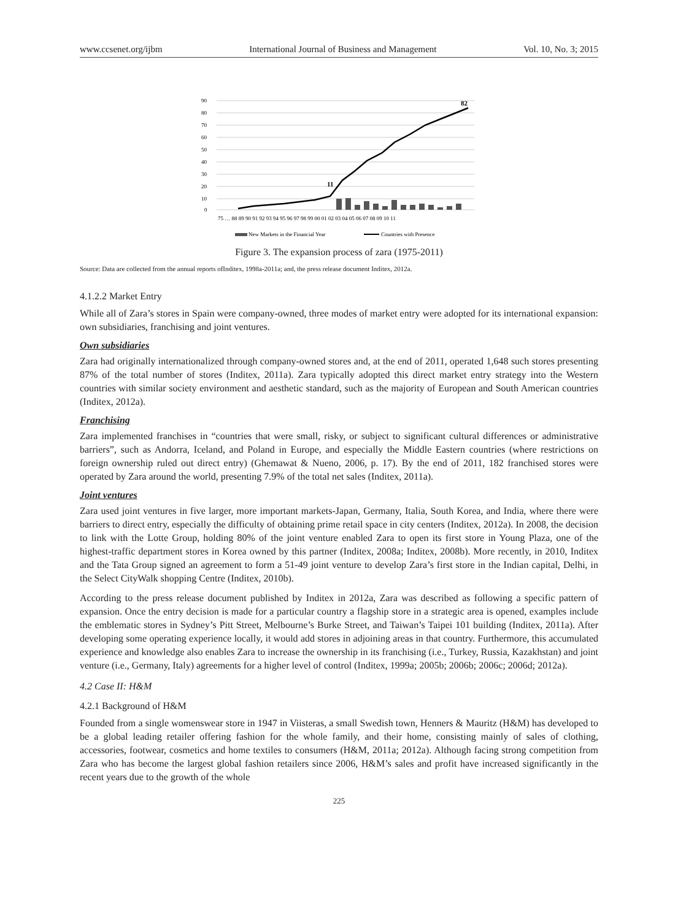www.ccsenet.org/ijbm International Journal of Business and Management Vol. 10, No. 3; 2015
90
80
70
60
50
40
30
20
10
0
11
82
75 … 88 89 90 91 92 93 94 95 96 97 98 99 00 01 02 03 04 05 06 07 08 09 10 11
New Markets in the Financial Year
Countries with Presence
Figure 3. The expansion process of zara (1975-2011)
Source: Data are collected from the annual reports ofInditex, 1998a-2011a; and, the press release document Inditex, 2012a.
4.1.2.2 Market Entry
While all of Zara’s stores in Spain were company-owned, three modes of market entry were adopted for its international expansion: own subsidiaries, franchising and joint ventures.
Own subsidiaries
Zara had originally internationalized through company-owned stores and, at the end of 2011, operated 1,648 such stores presenting 87% of the total number of stores (Inditex, 2011a). Zara typically adopted this direct market entry strategy into the Western countries with similar society environment and aesthetic standard, such as the majority of European and South American countries (Inditex, 2012a).
Franchising
Zara implemented franchises in “countries that were small, risky, or subject to significant cultural differences or administrative barriers”, such as Andorra, Iceland, and Poland in Europe, and especially the Middle Eastern countries (where restrictions on foreign ownership ruled out direct entry) (Ghemawat & Nueno, 2006, p. 17). By the end of 2011, 182 franchised stores were operated by Zara around the world, presenting 7.9% of the total net sales (Inditex, 2011a).
Joint ventures
Zara used joint ventures in five larger, more important markets-Japan, Germany, Italia, South Korea, and India, where there were barriers to direct entry, especially the difficulty of obtaining prime retail space in city centers (Inditex, 2012a). In 2008, the decision to link with the Lotte Group, holding 80% of the joint venture enabled Zara to open its first store in Young Plaza, one of the highest-traffic department stores in Korea owned by this partner (Inditex, 2008a; Inditex, 2008b). More recently, in 2010, Inditex and the Tata Group signed an agreement to form a 51-49 joint venture to develop Zara’s first store in the Indian capital, Delhi, in the Select CityWalk shopping Centre (Inditex, 2010b).
According to the press release document published by Inditex in 2012a, Zara was described as following a specific pattern of expansion. Once the entry decision is made for a particular country a flagship store in a strategic area is opened, examples include the emblematic stores in Sydney’s Pitt Street, Melbourne’s Burke Street, and Taiwan’s Taipei 101 building (Inditex, 2011a). After developing some operating experience locally, it would add stores in adjoining areas in that country. Furthermore, this accumulated experience and knowledge also enables Zara to increase the ownership in its franchising (i.e., Turkey, Russia, Kazakhstan) and joint venture (i.e., Germany, Italy) agreements for a higher level of control (Inditex, 1999a; 2005b; 2006b; 2006c; 2006d; 2012a).
4.2 Case II: H&M
4.2.1 Background of H&M
Founded from a single womenswear store in 1947 in Viisteras, a small Swedish town, Henners & Mauritz (H&M) has developed to be a global leading retailer offering fashion for the whole family, and their home, consisting mainly of sales of clothing, accessories, footwear, cosmetics and home textiles to consumers (H&M, 2011a; 2012a). Although facing strong competition from Zara who has become the largest global fashion retailers since 2006, H&M’s sales and profit have increased significantly in the recent years due to the growth of the whole
225